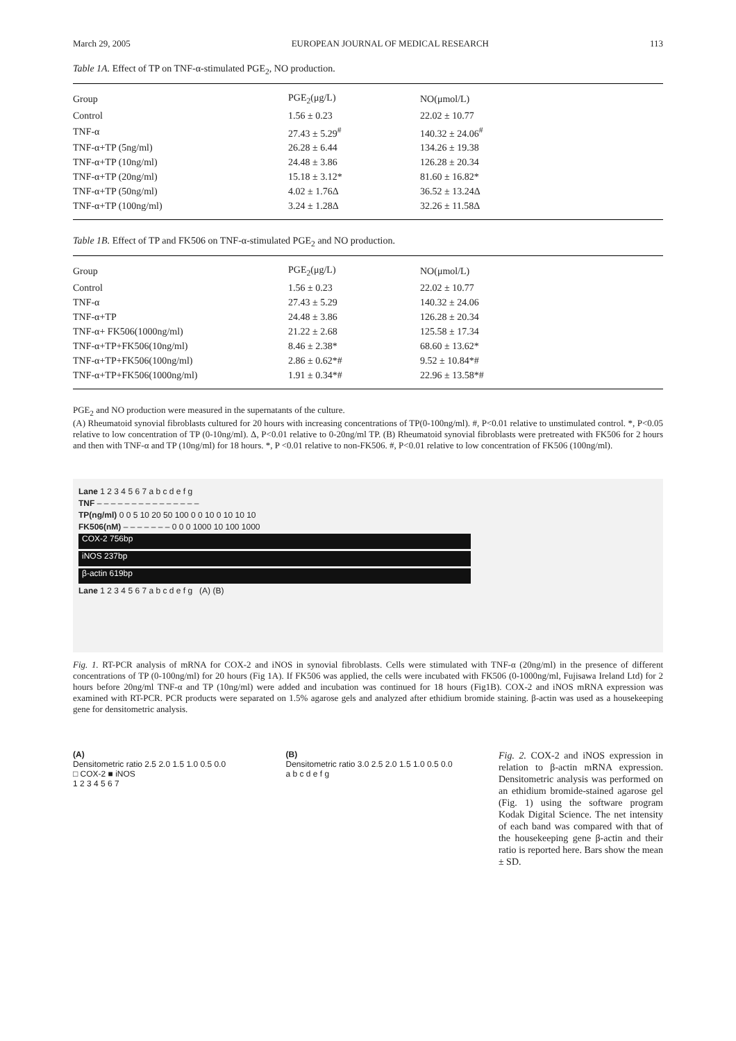March 29, 2005 EUROPEAN JOURNAL OF MEDICAL RESEARCH 113
Table 1A. Effect of TP on TNF-α-stimulated PGE<sub>2</sub>, NO production.
| Group | PGE<sub>2</sub>(μg/L) | NO(μmol/L) |
| --- | --- | --- |
| Control | 1.56 ± 0.23 | 22.02 ± 10.77 |
| TNF-α | 27.43 ± 5.29<sup>#</sup> | 140.32 ± 24.06<sup>#</sup> |
| TNF-α+TP (5ng/ml) | 26.28 ± 6.44 | 134.26 ± 19.38 |
| TNF-α+TP (10ng/ml) | 24.48 ± 3.86 | 126.28 ± 20.34 |
| TNF-α+TP (20ng/ml) | 15.18 ± 3.12* | 81.60 ± 16.82* |
| TNF-α+TP (50ng/ml) | 4.02 ± 1.76Δ | 36.52 ± 13.24Δ |
| TNF-α+TP (100ng/ml) | 3.24 ± 1.28Δ | 32.26 ± 11.58Δ |
Table 1B. Effect of TP and FK506 on TNF-α-stimulated PGE<sub>2</sub> and NO production.
| Group | PGE<sub>2</sub>(μg/L) | NO(μmol/L) |
| --- | --- | --- |
| Control | 1.56 ± 0.23 | 22.02 ± 10.77 |
| TNF-α | 27.43 ± 5.29 | 140.32 ± 24.06 |
| TNF-α+TP | 24.48 ± 3.86 | 126.28 ± 20.34 |
| TNF-α+ FK506(1000ng/ml) | 21.22 ± 2.68 | 125.58 ± 17.34 |
| TNF-α+TP+FK506(10ng/ml) | 8.46 ± 2.38* | 68.60 ± 13.62* |
| TNF-α+TP+FK506(100ng/ml) | 2.86 ± 0.62*# | 9.52 ± 10.84*# |
| TNF-α+TP+FK506(1000ng/ml) | 1.91 ± 0.34*# | 22.96 ± 13.58*# |
PGE<sub>2</sub> and NO production were measured in the supernatants of the culture.
(A) Rheumatoid synovial fibroblasts cultured for 20 hours with increasing concentrations of TP(0-100ng/ml). #, P<0.01 relative to unstimulated control. *, P<0.05 relative to low concentration of TP (0-10ng/ml). Δ, P<0.01 relative to 0-20ng/ml TP. (B) Rheumatoid synovial fibroblasts were pretreated with FK506 for 2 hours and then with TNF-α and TP (10ng/ml) for 18 hours. *, P <0.01 relative to non-FK506. #, P<0.01 relative to low concentration of FK506 (100ng/ml).
Lane 1 2 3 4 5 6 7 a b c d e f g
TNF – – – – – – – – – – – – – – –
TP(ng/ml) 0 0 5 10 20 50 100 0 0 10 0 10 10 10
FK506(nM) – – – – – – – 0 0 0 1000 10 100 1000
COX-2 756bp
iNOS 237bp
β-actin 619bp
Lane 1 2 3 4 5 6 7 a b c d e f g (A) (B)
Fig. 1. RT-PCR analysis of mRNA for COX-2 and iNOS in synovial fibroblasts. Cells were stimulated with TNF-α (20ng/ml) in the presence of different concentrations of TP (0-100ng/ml) for 20 hours (Fig 1A). If FK506 was applied, the cells were incubated with FK506 (0-1000ng/ml, Fujisawa Ireland Ltd) for 2 hours before 20ng/ml TNF-α and TP (10ng/ml) were added and incubation was continued for 18 hours (Fig1B). COX-2 and iNOS mRNA expression was examined with RT-PCR. PCR products were separated on 1.5% agarose gels and analyzed after ethidium bromide staining. β-actin was used as a housekeeping gene for densitometric analysis.
(A)
Densitometric ratio 2.5 2.0 1.5 1.0 0.5 0.0
□ COX-2 ■ iNOS
1 2 3 4 5 6 7
(B)
Densitometric ratio 3.0 2.5 2.0 1.5 1.0 0.5 0.0
a b c d e f g
Fig. 2. COX-2 and iNOS expression in relation to β-actin mRNA expression. Densitometric analysis was performed on an ethidium bromide-stained agarose gel (Fig. 1) using the software program Kodak Digital Science. The net intensity of each band was compared with that of the housekeeping gene β-actin and their ratio is reported here. Bars show the mean ± SD.